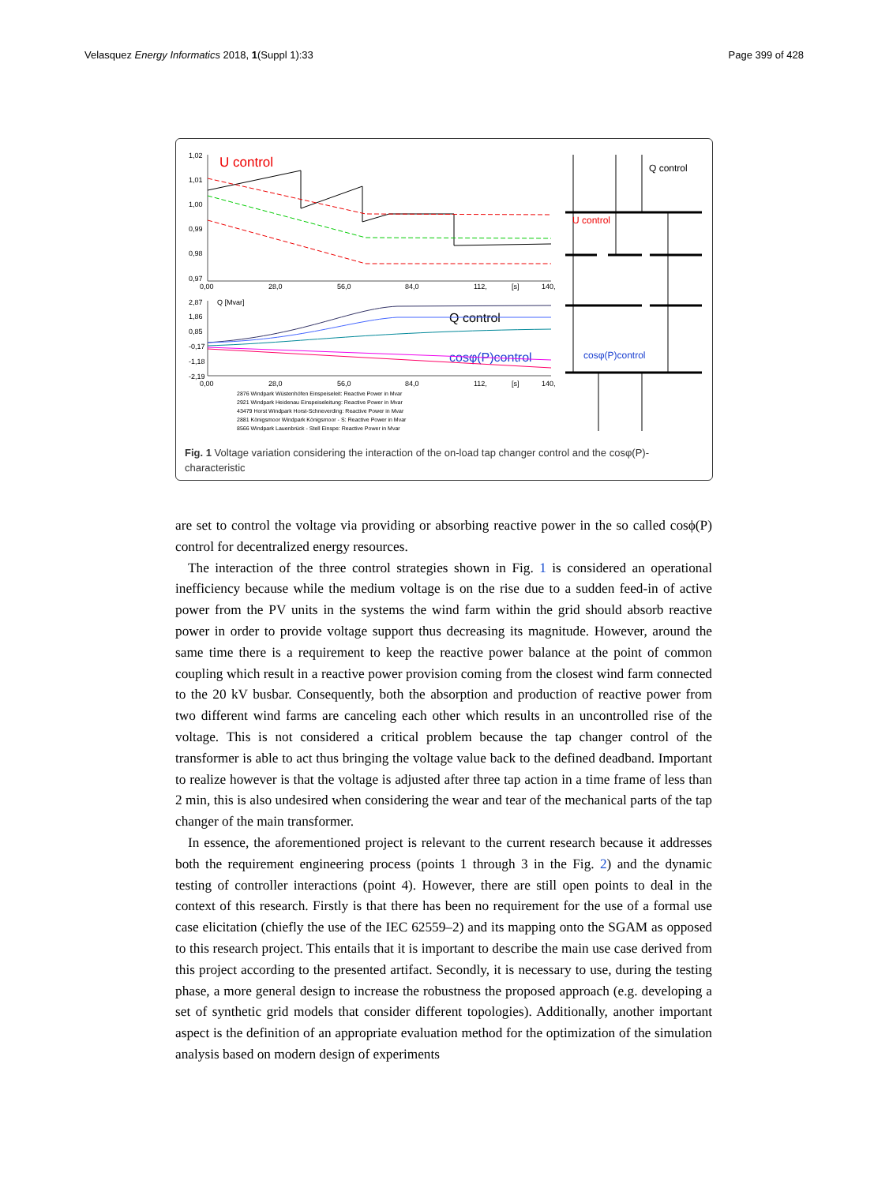Velasquez Energy Informatics 2018, 1(Suppl 1):33 Page 399 of 428
1,02
1,01
1,00
0,99
0,98
0,97
U control
0,00
28,0
56,0
84,0
112,
[s]
140,
2,87
Q [Mvar]
1,86
0,85
-0,17
-1,18
-2,19
Q control
cosφ(P)control
0,00
28,0
56,0
84,0
112,
[s]
140,
2876 Windpark Wüstenhöfen Einspeiseleit: Reactive Power in Mvar
2921 Windpark Heidenau Einspeiseleitung: Reactive Power in Mvar
43479 Horst Windpark Horst-Schneverding: Reactive Power in Mvar
2881 Königsmoor Windpark Königsmoor - S: Reactive Power in Mvar
8566 Windpark Lauenbrück - Stell Einspe: Reactive Power in Mvar
Q control
U control
cosφ(P)control
Fig. 1 Voltage variation considering the interaction of the on-load tap changer control and the cosφ(P)-characteristic
are set to control the voltage via providing or absorbing reactive power in the so called cosϕ(P) control for decentralized energy resources.
The interaction of the three control strategies shown in Fig. 1 is considered an operational inefficiency because while the medium voltage is on the rise due to a sudden feed-in of active power from the PV units in the systems the wind farm within the grid should absorb reactive power in order to provide voltage support thus decreasing its magnitude. However, around the same time there is a requirement to keep the reactive power balance at the point of common coupling which result in a reactive power provision coming from the closest wind farm connected to the 20 kV busbar. Consequently, both the absorption and production of reactive power from two different wind farms are canceling each other which results in an uncontrolled rise of the voltage. This is not considered a critical problem because the tap changer control of the transformer is able to act thus bringing the voltage value back to the defined deadband. Important to realize however is that the voltage is adjusted after three tap action in a time frame of less than 2 min, this is also undesired when considering the wear and tear of the mechanical parts of the tap changer of the main transformer.
In essence, the aforementioned project is relevant to the current research because it addresses both the requirement engineering process (points 1 through 3 in the Fig. 2) and the dynamic testing of controller interactions (point 4). However, there are still open points to deal in the context of this research. Firstly is that there has been no requirement for the use of a formal use case elicitation (chiefly the use of the IEC 62559–2) and its mapping onto the SGAM as opposed to this research project. This entails that it is important to describe the main use case derived from this project according to the presented artifact. Secondly, it is necessary to use, during the testing phase, a more general design to increase the robustness the proposed approach (e.g. developing a set of synthetic grid models that consider different topologies). Additionally, another important aspect is the definition of an appropriate evaluation method for the optimization of the simulation analysis based on modern design of experiments